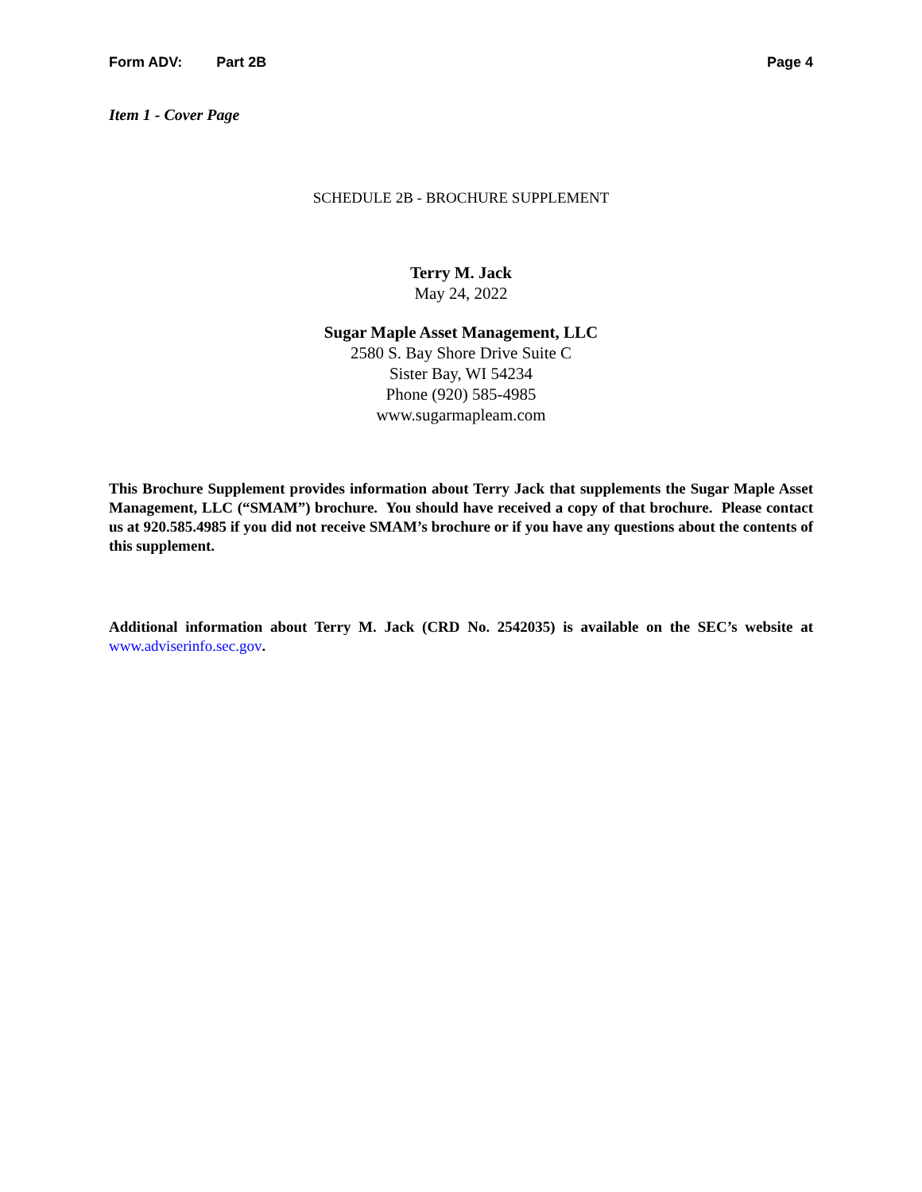Form ADV: Part 2B Page 4
Item 1 - Cover Page
SCHEDULE 2B - BROCHURE SUPPLEMENT
Terry M. Jack
May 24, 2022
Sugar Maple Asset Management, LLC
2580 S. Bay Shore Drive Suite C
Sister Bay, WI 54234
Phone (920) 585-4985
www.sugarmapleam.com
This Brochure Supplement provides information about Terry Jack that supplements the Sugar Maple Asset Management, LLC (“SMAM”) brochure. You should have received a copy of that brochure. Please contact us at 920.585.4985 if you did not receive SMAM’s brochure or if you have any questions about the contents of this supplement.
Additional information about Terry M. Jack (CRD No. 2542035) is available on the SEC’s website at www.adviserinfo.sec.gov.